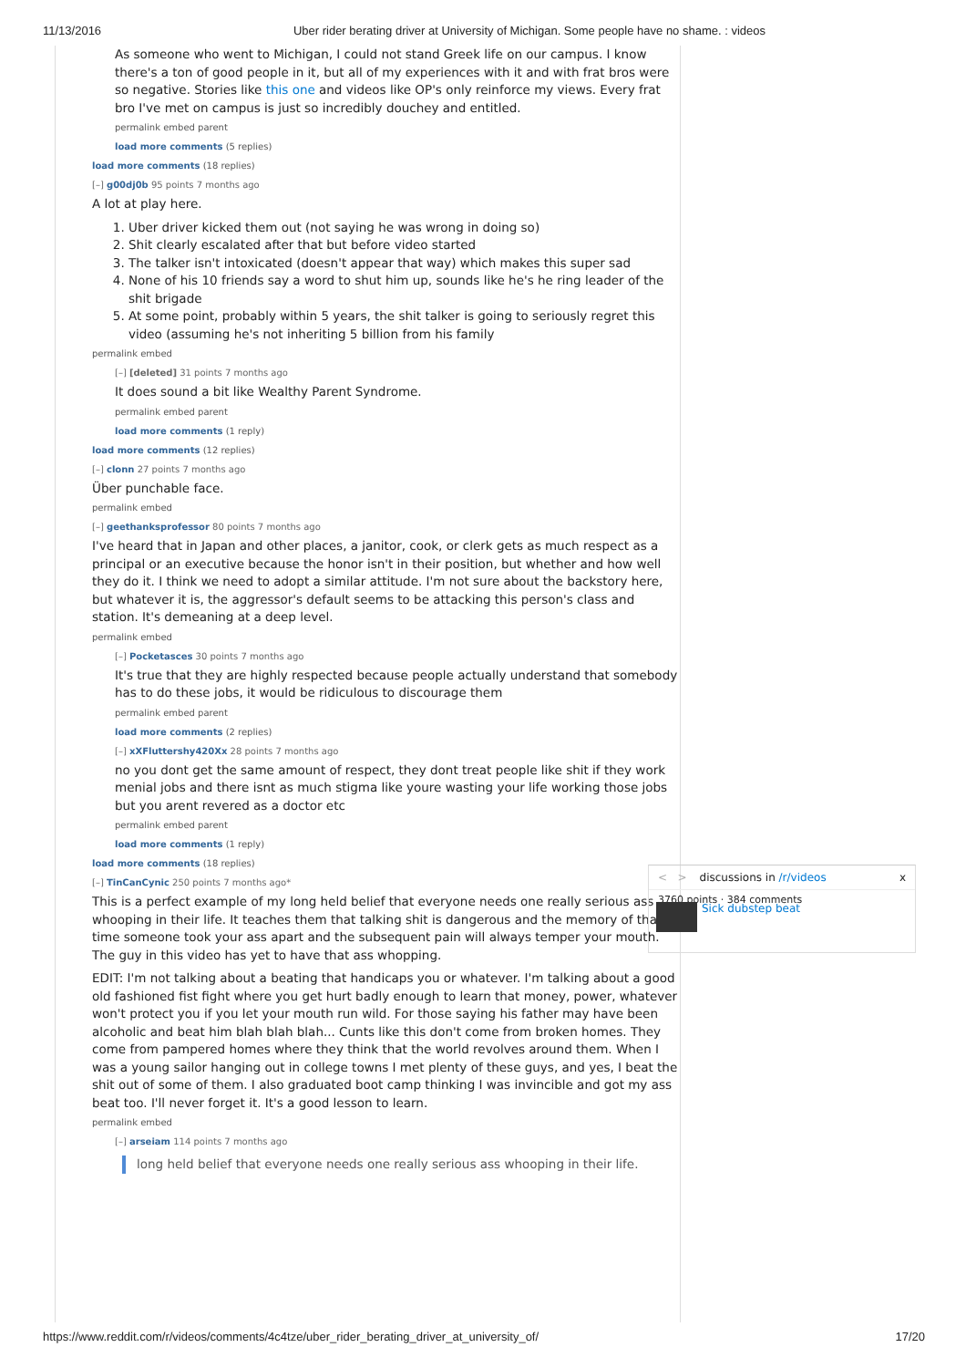11/13/2016 Uber rider berating driver at University of Michigan. Some people have no shame. : videos
As someone who went to Michigan, I could not stand Greek life on our campus. I know there's a ton of good people in it, but all of my experiences with it and with frat bros were so negative. Stories like this one and videos like OP's only reinforce my views. Every frat bro I've met on campus is just so incredibly douchey and entitled.
permalink embed parent
load more comments (5 replies)
load more comments (18 replies)
[–] g00dj0b 95 points 7 months ago
A lot at play here.
1. Uber driver kicked them out (not saying he was wrong in doing so)
2. Shit clearly escalated after that but before video started
3. The talker isn't intoxicated (doesn't appear that way) which makes this super sad
4. None of his 10 friends say a word to shut him up, sounds like he's he ring leader of the shit brigade
5. At some point, probably within 5 years, the shit talker is going to seriously regret this video (assuming he's not inheriting 5 billion from his family
permalink embed
[–] [deleted] 31 points 7 months ago
It does sound a bit like Wealthy Parent Syndrome.
permalink embed parent
load more comments (1 reply)
load more comments (12 replies)
[–] clonn 27 points 7 months ago
Über punchable face.
permalink embed
[–] geethanksprofessor 80 points 7 months ago
I've heard that in Japan and other places, a janitor, cook, or clerk gets as much respect as a principal or an executive because the honor isn't in their position, but whether and how well they do it. I think we need to adopt a similar attitude. I'm not sure about the backstory here, but whatever it is, the aggressor's default seems to be attacking this person's class and station. It's demeaning at a deep level.
permalink embed
[–] Pocketasces 30 points 7 months ago
It's true that they are highly respected because people actually understand that somebody has to do these jobs, it would be ridiculous to discourage them
permalink embed parent
load more comments (2 replies)
[–] xXFluttershy420Xx 28 points 7 months ago
no you dont get the same amount of respect, they dont treat people like shit if they work menial jobs and there isnt as much stigma like youre wasting your life working those jobs but you arent revered as a doctor etc
permalink embed parent
load more comments (1 reply)
load more comments (18 replies)
[–] TinCanCynic 250 points 7 months ago*
This is a perfect example of my long held belief that everyone needs one really serious ass whooping in their life. It teaches them that talking shit is dangerous and the memory of that time someone took your ass apart and the subsequent pain will always temper your mouth. The guy in this video has yet to have that ass whopping.
EDIT: I'm not talking about a beating that handicaps you or whatever. I'm talking about a good old fashioned fist fight where you get hurt badly enough to learn that money, power, whatever won't protect you if you let your mouth run wild. For those saying his father may have been alcoholic and beat him blah blah blah... Cunts like this don't come from broken homes. They come from pampered homes where they think that the world revolves around them. When I was a young sailor hanging out in college towns I met plenty of these guys, and yes, I beat the shit out of some of them. I also graduated boot camp thinking I was invincible and got my ass beat too. I'll never forget it. It's a good lesson to learn.
permalink embed
[–] arseiam 114 points 7 months ago
long held belief that everyone needs one really serious ass whooping in their life.
< > discussions in /r/videos x
3760 points · 384 comments
Sick dubstep beat
https://www.reddit.com/r/videos/comments/4c4tze/uber_rider_berating_driver_at_university_of/ 17/20